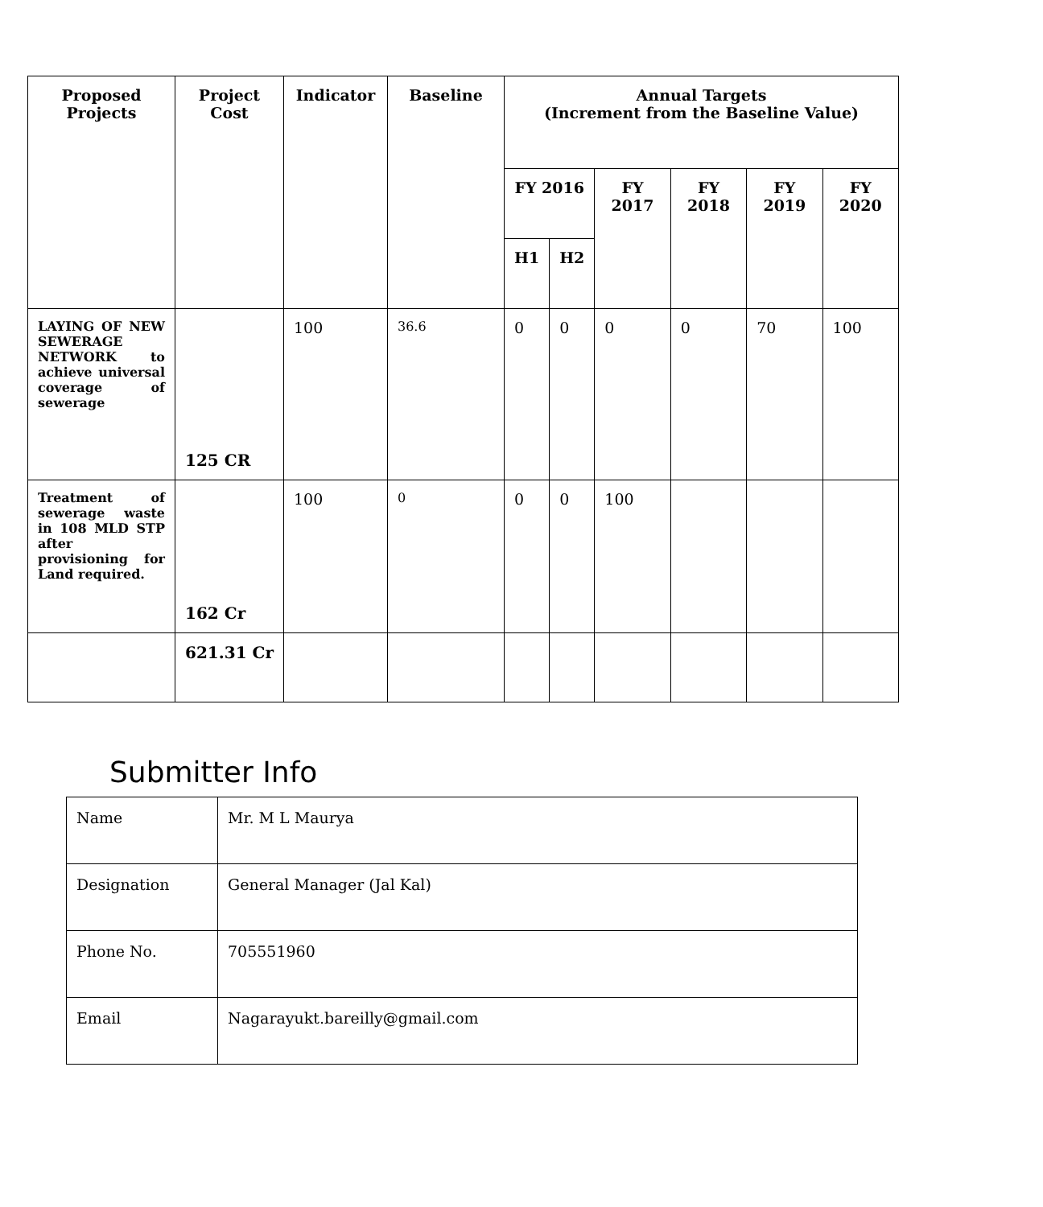| Proposed Projects | Project Cost | Indicator | Baseline | Annual Targets (Increment from the Baseline Value) | | | | | |
| --- | --- | --- | --- | --- | --- | --- | --- | --- | --- |
| | | | | FY 2016 | | FY 2017 | FY 2018 | FY 2019 | FY 2020 |
| | | | | H1 | H2 | | | | |
| LAYING OF NEW SEWERAGE NETWORK to achieve universal coverage of sewerage | 125 CR | 100 | 36.6 | 0 | 0 | 0 | 0 | 70 | 100 |
| Treatment of sewerage waste in 108 MLD STP after provisioning for Land required. | 162 Cr | 100 | 0 | 0 | 0 | 100 | | | |
| | 621.31 Cr | | | | | | | | |
Submitter Info
| Name | Mr. M L Maurya |
| Designation | General Manager (Jal Kal) |
| Phone No. | 705551960 |
| Email | Nagarayukt.bareilly@gmail.com |